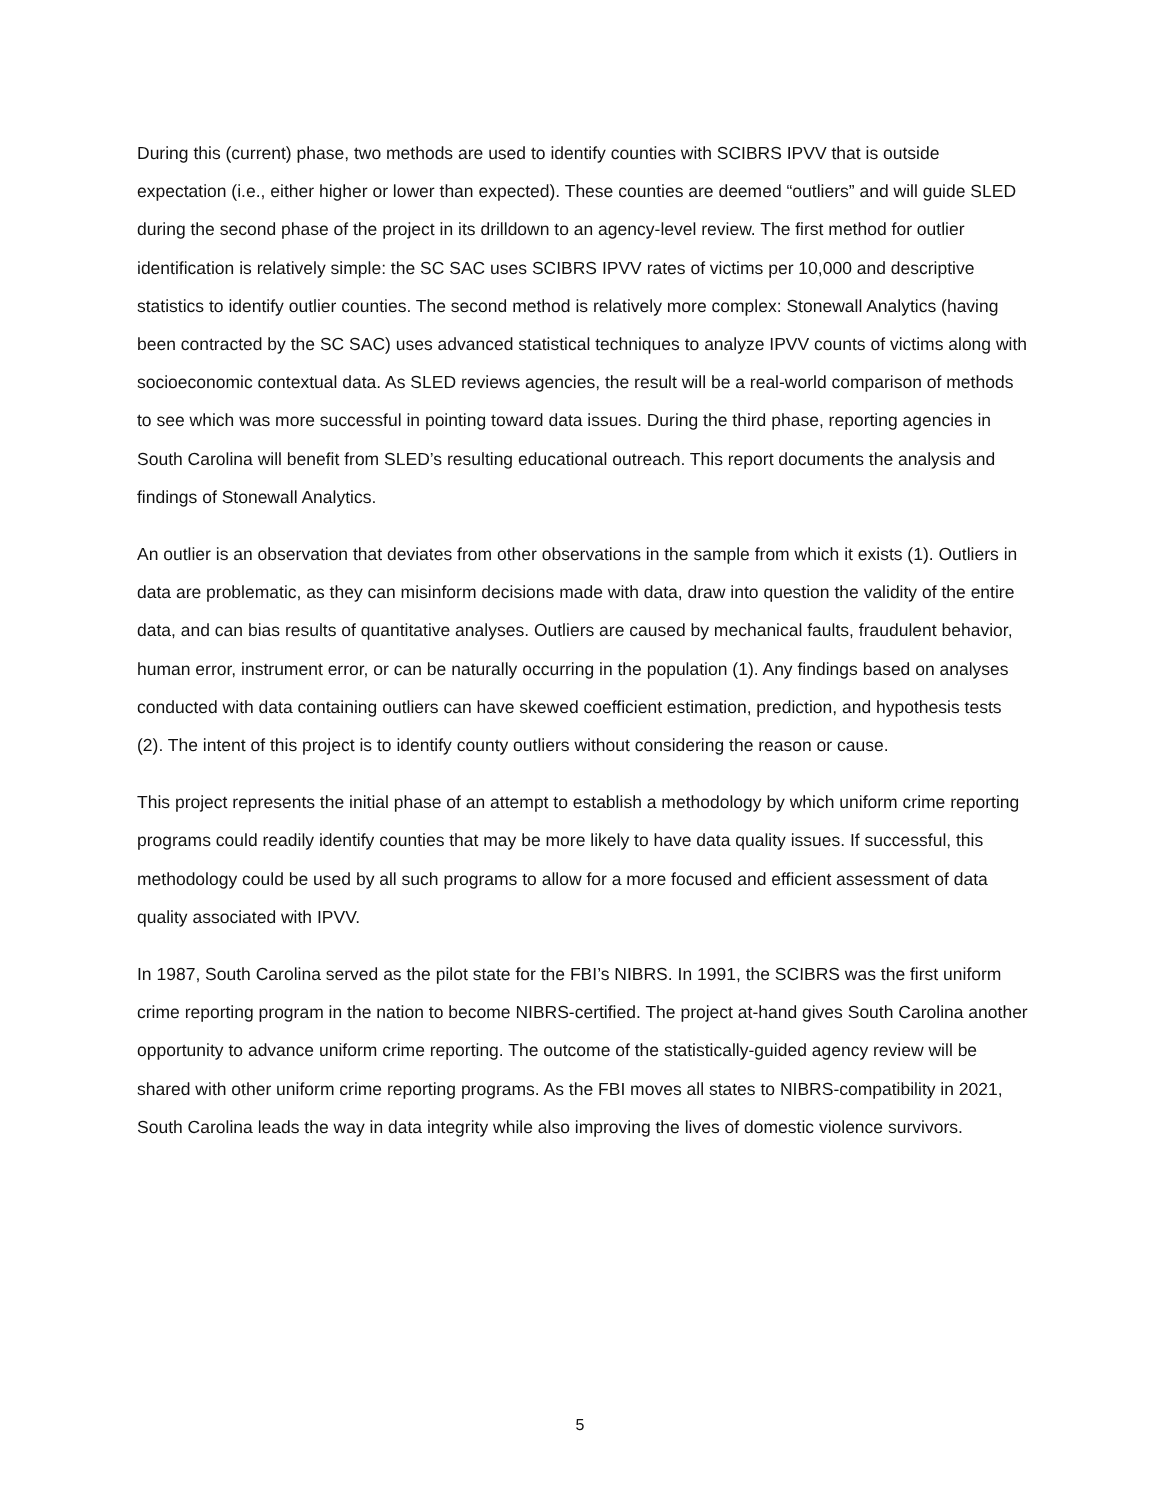During this (current) phase, two methods are used to identify counties with SCIBRS IPVV that is outside expectation (i.e., either higher or lower than expected). These counties are deemed “outliers” and will guide SLED during the second phase of the project in its drilldown to an agency-level review. The first method for outlier identification is relatively simple: the SC SAC uses SCIBRS IPVV rates of victims per 10,000 and descriptive statistics to identify outlier counties. The second method is relatively more complex: Stonewall Analytics (having been contracted by the SC SAC) uses advanced statistical techniques to analyze IPVV counts of victims along with socioeconomic contextual data. As SLED reviews agencies, the result will be a real-world comparison of methods to see which was more successful in pointing toward data issues. During the third phase, reporting agencies in South Carolina will benefit from SLED’s resulting educational outreach. This report documents the analysis and findings of Stonewall Analytics.
An outlier is an observation that deviates from other observations in the sample from which it exists (1). Outliers in data are problematic, as they can misinform decisions made with data, draw into question the validity of the entire data, and can bias results of quantitative analyses. Outliers are caused by mechanical faults, fraudulent behavior, human error, instrument error, or can be naturally occurring in the population (1). Any findings based on analyses conducted with data containing outliers can have skewed coefficient estimation, prediction, and hypothesis tests (2). The intent of this project is to identify county outliers without considering the reason or cause.
This project represents the initial phase of an attempt to establish a methodology by which uniform crime reporting programs could readily identify counties that may be more likely to have data quality issues. If successful, this methodology could be used by all such programs to allow for a more focused and efficient assessment of data quality associated with IPVV.
In 1987, South Carolina served as the pilot state for the FBI’s NIBRS. In 1991, the SCIBRS was the first uniform crime reporting program in the nation to become NIBRS-certified. The project at-hand gives South Carolina another opportunity to advance uniform crime reporting. The outcome of the statistically-guided agency review will be shared with other uniform crime reporting programs. As the FBI moves all states to NIBRS-compatibility in 2021, South Carolina leads the way in data integrity while also improving the lives of domestic violence survivors.
5